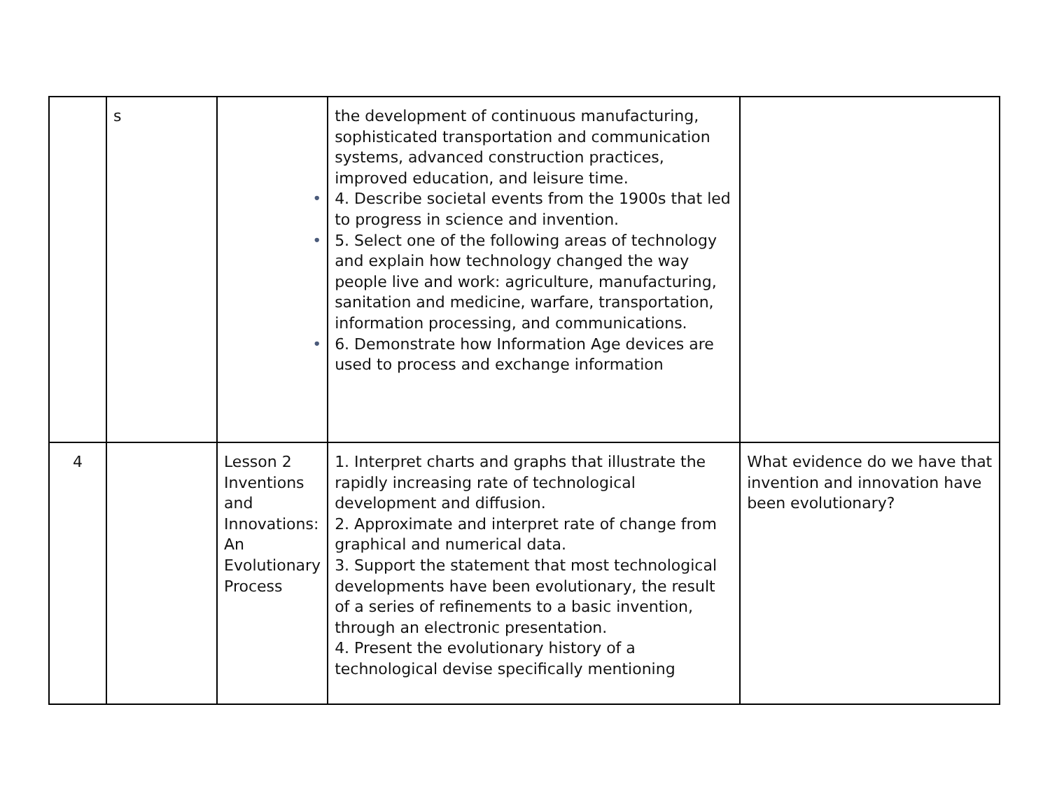| | s | | the development of continuous manufacturing, sophisticated transportation and communication systems, advanced construction practices, improved education, and leisure time. • 4. Describe societal events from the 1900s that led to progress in science and invention. • 5. Select one of the following areas of technology and explain how technology changed the way people live and work: agriculture, manufacturing, sanitation and medicine, warfare, transportation, information processing, and communications. • 6. Demonstrate how Information Age devices are used to process and exchange information | |
| 4 | | Lesson 2 Inventions and Innovations: An Evolutionary Process | 1. Interpret charts and graphs that illustrate the rapidly increasing rate of technological development and diffusion. 2. Approximate and interpret rate of change from graphical and numerical data. 3. Support the statement that most technological developments have been evolutionary, the result of a series of refinements to a basic invention, through an electronic presentation. 4. Present the evolutionary history of a technological devise specifically mentioning | What evidence do we have that invention and innovation have been evolutionary? |